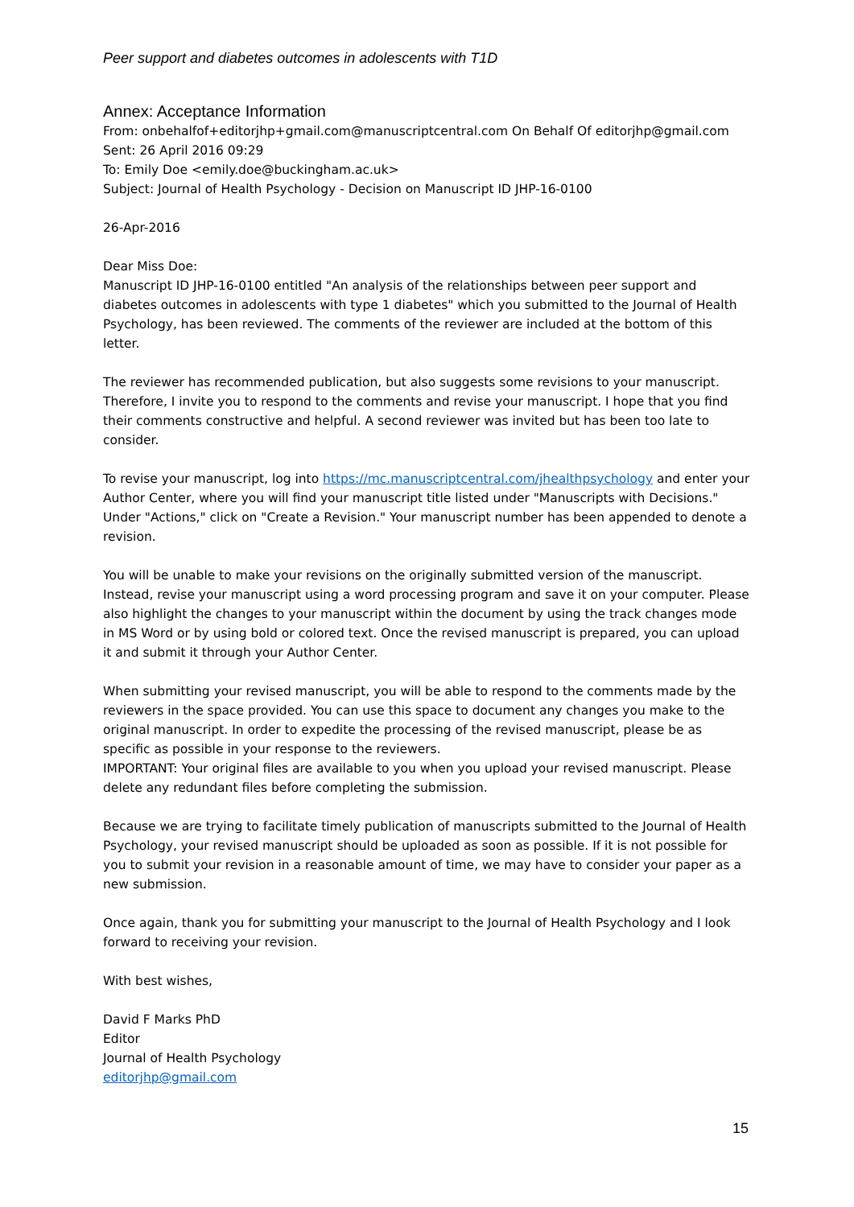Peer support and diabetes outcomes in adolescents with T1D
Annex: Acceptance Information
From: onbehalfof+editorjhp+gmail.com@manuscriptcentral.com On Behalf Of editorjhp@gmail.com
Sent: 26 April 2016 09:29
To: Emily Doe <emily.doe@buckingham.ac.uk>
Subject: Journal of Health Psychology - Decision on Manuscript ID JHP-16-0100
26-Apr-2016
Dear Miss Doe:
Manuscript ID JHP-16-0100 entitled "An analysis of the relationships between peer support and diabetes outcomes in adolescents with type 1 diabetes" which you submitted to the Journal of Health Psychology, has been reviewed. The comments of the reviewer are included at the bottom of this letter.
The reviewer has recommended publication, but also suggests some revisions to your manuscript. Therefore, I invite you to respond to the comments and revise your manuscript. I hope that you find their comments constructive and helpful. A second reviewer was invited but has been too late to consider.
To revise your manuscript, log into https://mc.manuscriptcentral.com/jhealthpsychology and enter your Author Center, where you will find your manuscript title listed under "Manuscripts with Decisions." Under "Actions," click on "Create a Revision." Your manuscript number has been appended to denote a revision.
You will be unable to make your revisions on the originally submitted version of the manuscript. Instead, revise your manuscript using a word processing program and save it on your computer. Please also highlight the changes to your manuscript within the document by using the track changes mode in MS Word or by using bold or colored text. Once the revised manuscript is prepared, you can upload it and submit it through your Author Center.
When submitting your revised manuscript, you will be able to respond to the comments made by the reviewers in the space provided. You can use this space to document any changes you make to the original manuscript. In order to expedite the processing of the revised manuscript, please be as specific as possible in your response to the reviewers.
IMPORTANT: Your original files are available to you when you upload your revised manuscript. Please delete any redundant files before completing the submission.
Because we are trying to facilitate timely publication of manuscripts submitted to the Journal of Health Psychology, your revised manuscript should be uploaded as soon as possible. If it is not possible for you to submit your revision in a reasonable amount of time, we may have to consider your paper as a new submission.
Once again, thank you for submitting your manuscript to the Journal of Health Psychology and I look forward to receiving your revision.
With best wishes,
David F Marks PhD
Editor
Journal of Health Psychology
editorjhp@gmail.com
15